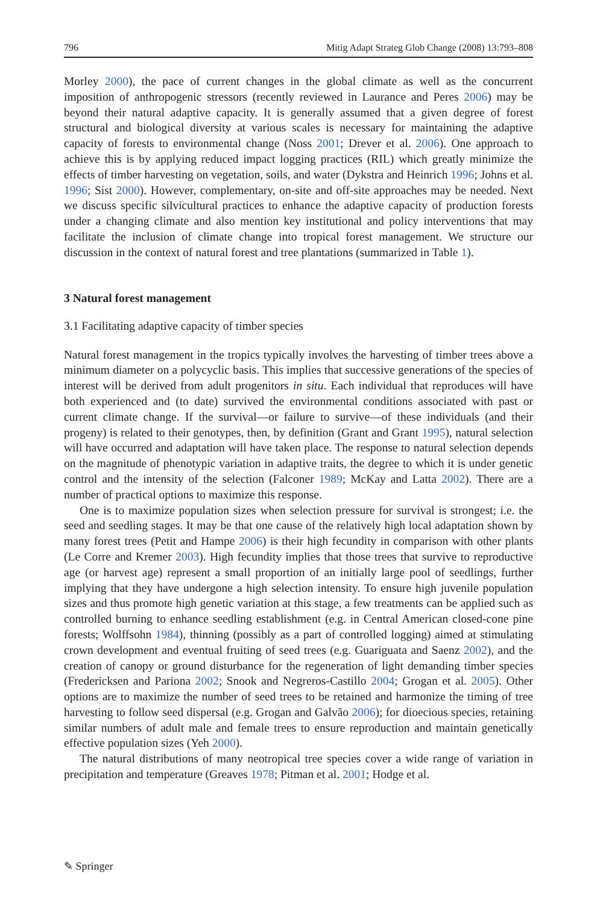796 Mitig Adapt Strateg Glob Change (2008) 13:793–808
Morley 2000), the pace of current changes in the global climate as well as the concurrent imposition of anthropogenic stressors (recently reviewed in Laurance and Peres 2006) may be beyond their natural adaptive capacity. It is generally assumed that a given degree of forest structural and biological diversity at various scales is necessary for maintaining the adaptive capacity of forests to environmental change (Noss 2001; Drever et al. 2006). One approach to achieve this is by applying reduced impact logging practices (RIL) which greatly minimize the effects of timber harvesting on vegetation, soils, and water (Dykstra and Heinrich 1996; Johns et al. 1996; Sist 2000). However, complementary, on-site and off-site approaches may be needed. Next we discuss specific silvicultural practices to enhance the adaptive capacity of production forests under a changing climate and also mention key institutional and policy interventions that may facilitate the inclusion of climate change into tropical forest management. We structure our discussion in the context of natural forest and tree plantations (summarized in Table 1).
3 Natural forest management
3.1 Facilitating adaptive capacity of timber species
Natural forest management in the tropics typically involves the harvesting of timber trees above a minimum diameter on a polycyclic basis. This implies that successive generations of the species of interest will be derived from adult progenitors in situ. Each individual that reproduces will have both experienced and (to date) survived the environmental conditions associated with past or current climate change. If the survival—or failure to survive—of these individuals (and their progeny) is related to their genotypes, then, by definition (Grant and Grant 1995), natural selection will have occurred and adaptation will have taken place. The response to natural selection depends on the magnitude of phenotypic variation in adaptive traits, the degree to which it is under genetic control and the intensity of the selection (Falconer 1989; McKay and Latta 2002). There are a number of practical options to maximize this response.
One is to maximize population sizes when selection pressure for survival is strongest; i.e. the seed and seedling stages. It may be that one cause of the relatively high local adaptation shown by many forest trees (Petit and Hampe 2006) is their high fecundity in comparison with other plants (Le Corre and Kremer 2003). High fecundity implies that those trees that survive to reproductive age (or harvest age) represent a small proportion of an initially large pool of seedlings, further implying that they have undergone a high selection intensity. To ensure high juvenile population sizes and thus promote high genetic variation at this stage, a few treatments can be applied such as controlled burning to enhance seedling establishment (e.g. in Central American closed-cone pine forests; Wolffsohn 1984), thinning (possibly as a part of controlled logging) aimed at stimulating crown development and eventual fruiting of seed trees (e.g. Guariguata and Saenz 2002), and the creation of canopy or ground disturbance for the regeneration of light demanding timber species (Fredericksen and Pariona 2002; Snook and Negreros-Castillo 2004; Grogan et al. 2005). Other options are to maximize the number of seed trees to be retained and harmonize the timing of tree harvesting to follow seed dispersal (e.g. Grogan and Galvão 2006); for dioecious species, retaining similar numbers of adult male and female trees to ensure reproduction and maintain genetically effective population sizes (Yeh 2000).
The natural distributions of many neotropical tree species cover a wide range of variation in precipitation and temperature (Greaves 1978; Pitman et al. 2001; Hodge et al.
✎ Springer